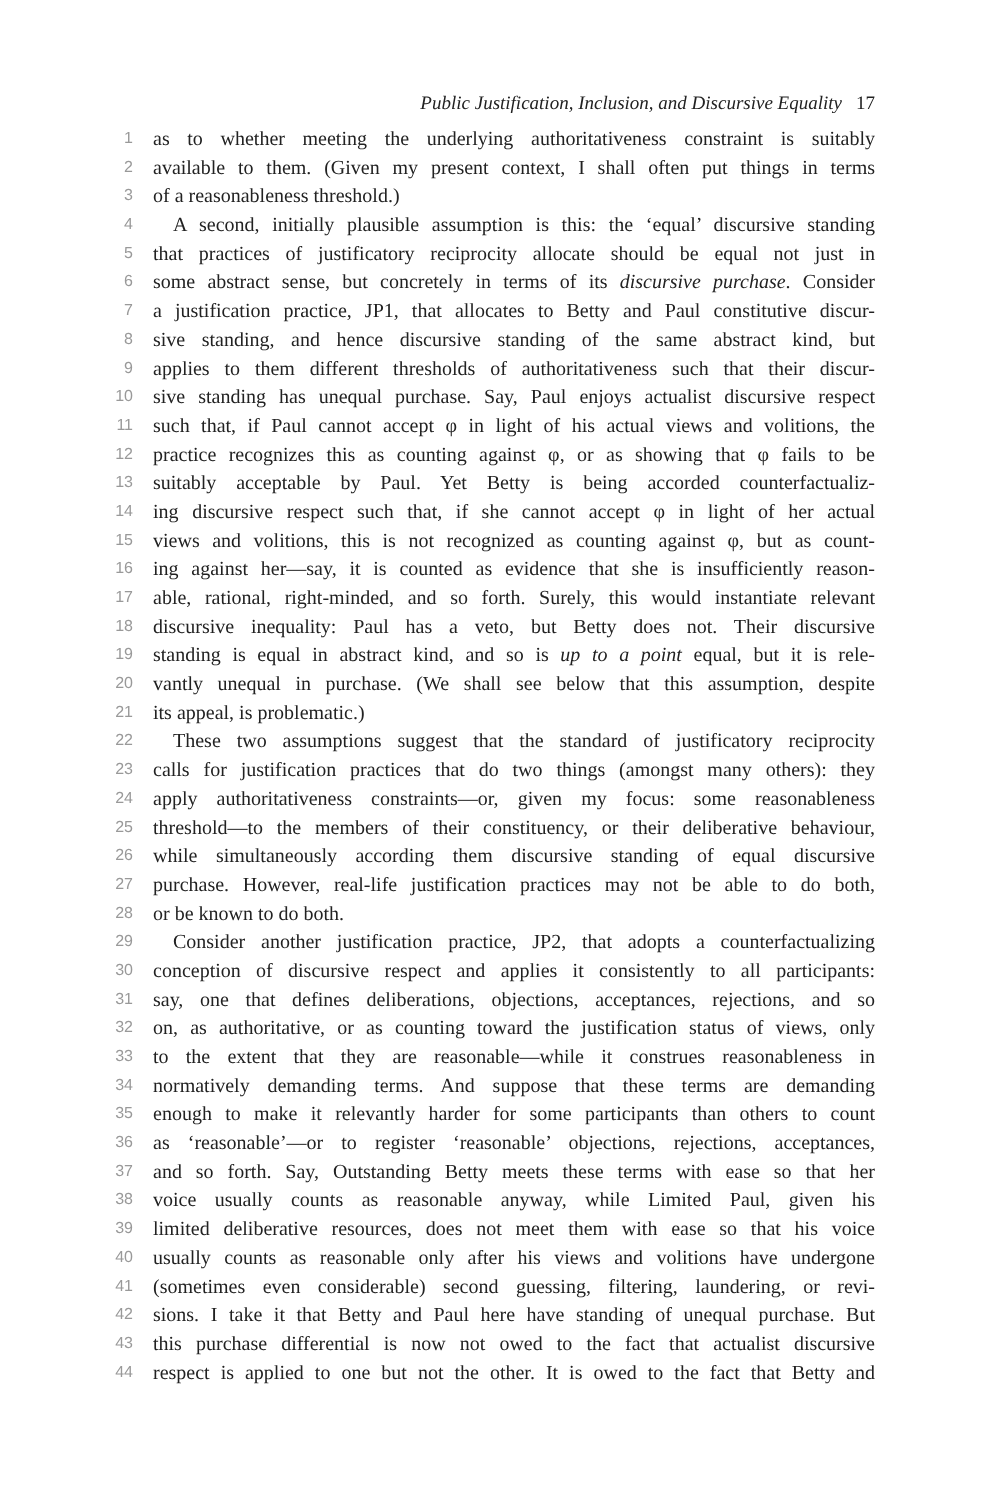Public Justification, Inclusion, and Discursive Equality 17
1 as to whether meeting the underlying authoritativeness constraint is suitably
2 available to them. (Given my present context, I shall often put things in terms
3 of a reasonableness threshold.)
4 A second, initially plausible assumption is this: the ‘equal’ discursive standing
5 that practices of justificatory reciprocity allocate should be equal not just in
6 some abstract sense, but concretely in terms of its discursive purchase. Consider
7 a justification practice, JP1, that allocates to Betty and Paul constitutive discur-
8 sive standing, and hence discursive standing of the same abstract kind, but
9 applies to them different thresholds of authoritativeness such that their discur-
10 sive standing has unequal purchase. Say, Paul enjoys actualist discursive respect
11 such that, if Paul cannot accept φ in light of his actual views and volitions, the
12 practice recognizes this as counting against φ, or as showing that φ fails to be
13 suitably acceptable by Paul. Yet Betty is being accorded counterfactualiz-
14 ing discursive respect such that, if she cannot accept φ in light of her actual
15 views and volitions, this is not recognized as counting against φ, but as count-
16 ing against her—say, it is counted as evidence that she is insufficiently reason-
17 able, rational, right-minded, and so forth. Surely, this would instantiate relevant
18 discursive inequality: Paul has a veto, but Betty does not. Their discursive
19 standing is equal in abstract kind, and so is up to a point equal, but it is rele-
20 vantly unequal in purchase. (We shall see below that this assumption, despite
21 its appeal, is problematic.)
22 These two assumptions suggest that the standard of justificatory reciprocity
23 calls for justification practices that do two things (amongst many others): they
24 apply authoritativeness constraints—or, given my focus: some reasonableness
25 threshold—to the members of their constituency, or their deliberative behaviour,
26 while simultaneously according them discursive standing of equal discursive
27 purchase. However, real-life justification practices may not be able to do both,
28 or be known to do both.
29 Consider another justification practice, JP2, that adopts a counterfactualizing
30 conception of discursive respect and applies it consistently to all participants:
31 say, one that defines deliberations, objections, acceptances, rejections, and so
32 on, as authoritative, or as counting toward the justification status of views, only
33 to the extent that they are reasonable—while it construes reasonableness in
34 normatively demanding terms. And suppose that these terms are demanding
35 enough to make it relevantly harder for some participants than others to count
36 as ‘reasonable’—or to register ‘reasonable’ objections, rejections, acceptances,
37 and so forth. Say, Outstanding Betty meets these terms with ease so that her
38 voice usually counts as reasonable anyway, while Limited Paul, given his
39 limited deliberative resources, does not meet them with ease so that his voice
40 usually counts as reasonable only after his views and volitions have undergone
41 (sometimes even considerable) second guessing, filtering, laundering, or revi-
42 sions. I take it that Betty and Paul here have standing of unequal purchase. But
43 this purchase differential is now not owed to the fact that actualist discursive
44 respect is applied to one but not the other. It is owed to the fact that Betty and